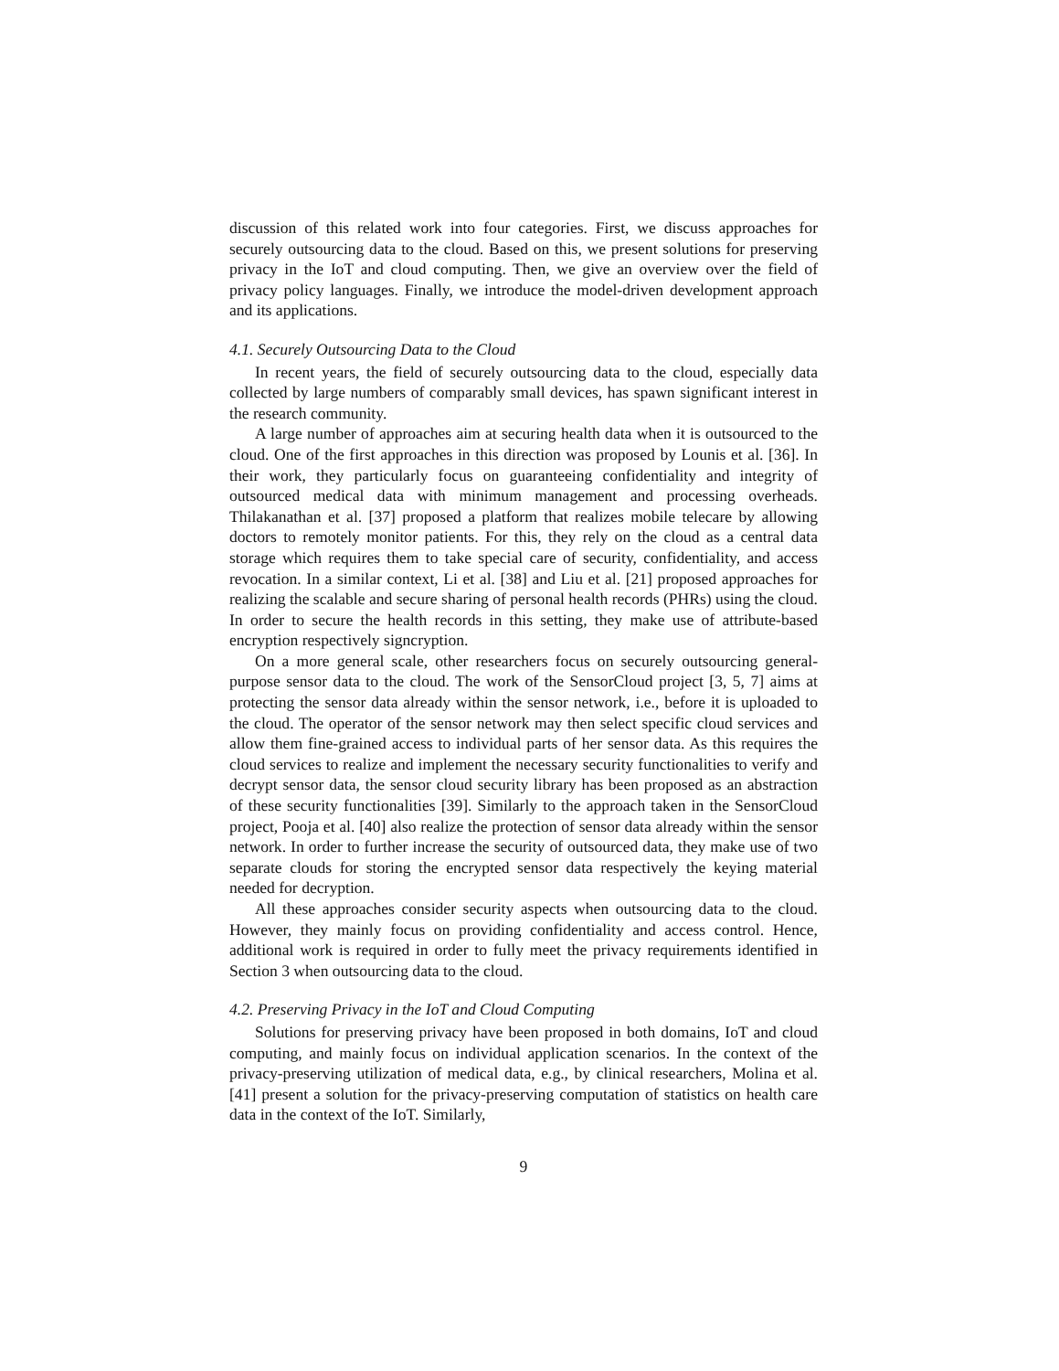discussion of this related work into four categories. First, we discuss approaches for securely outsourcing data to the cloud. Based on this, we present solutions for preserving privacy in the IoT and cloud computing. Then, we give an overview over the field of privacy policy languages. Finally, we introduce the model-driven development approach and its applications.
4.1. Securely Outsourcing Data to the Cloud
In recent years, the field of securely outsourcing data to the cloud, especially data collected by large numbers of comparably small devices, has spawn significant interest in the research community.
A large number of approaches aim at securing health data when it is outsourced to the cloud. One of the first approaches in this direction was proposed by Lounis et al. [36]. In their work, they particularly focus on guaranteeing confidentiality and integrity of outsourced medical data with minimum management and processing overheads. Thilakanathan et al. [37] proposed a platform that realizes mobile telecare by allowing doctors to remotely monitor patients. For this, they rely on the cloud as a central data storage which requires them to take special care of security, confidentiality, and access revocation. In a similar context, Li et al. [38] and Liu et al. [21] proposed approaches for realizing the scalable and secure sharing of personal health records (PHRs) using the cloud. In order to secure the health records in this setting, they make use of attribute-based encryption respectively signcryption.
On a more general scale, other researchers focus on securely outsourcing general-purpose sensor data to the cloud. The work of the SensorCloud project [3, 5, 7] aims at protecting the sensor data already within the sensor network, i.e., before it is uploaded to the cloud. The operator of the sensor network may then select specific cloud services and allow them fine-grained access to individual parts of her sensor data. As this requires the cloud services to realize and implement the necessary security functionalities to verify and decrypt sensor data, the sensor cloud security library has been proposed as an abstraction of these security functionalities [39]. Similarly to the approach taken in the SensorCloud project, Pooja et al. [40] also realize the protection of sensor data already within the sensor network. In order to further increase the security of outsourced data, they make use of two separate clouds for storing the encrypted sensor data respectively the keying material needed for decryption.
All these approaches consider security aspects when outsourcing data to the cloud. However, they mainly focus on providing confidentiality and access control. Hence, additional work is required in order to fully meet the privacy requirements identified in Section 3 when outsourcing data to the cloud.
4.2. Preserving Privacy in the IoT and Cloud Computing
Solutions for preserving privacy have been proposed in both domains, IoT and cloud computing, and mainly focus on individual application scenarios. In the context of the privacy-preserving utilization of medical data, e.g., by clinical researchers, Molina et al. [41] present a solution for the privacy-preserving computation of statistics on health care data in the context of the IoT. Similarly,
9